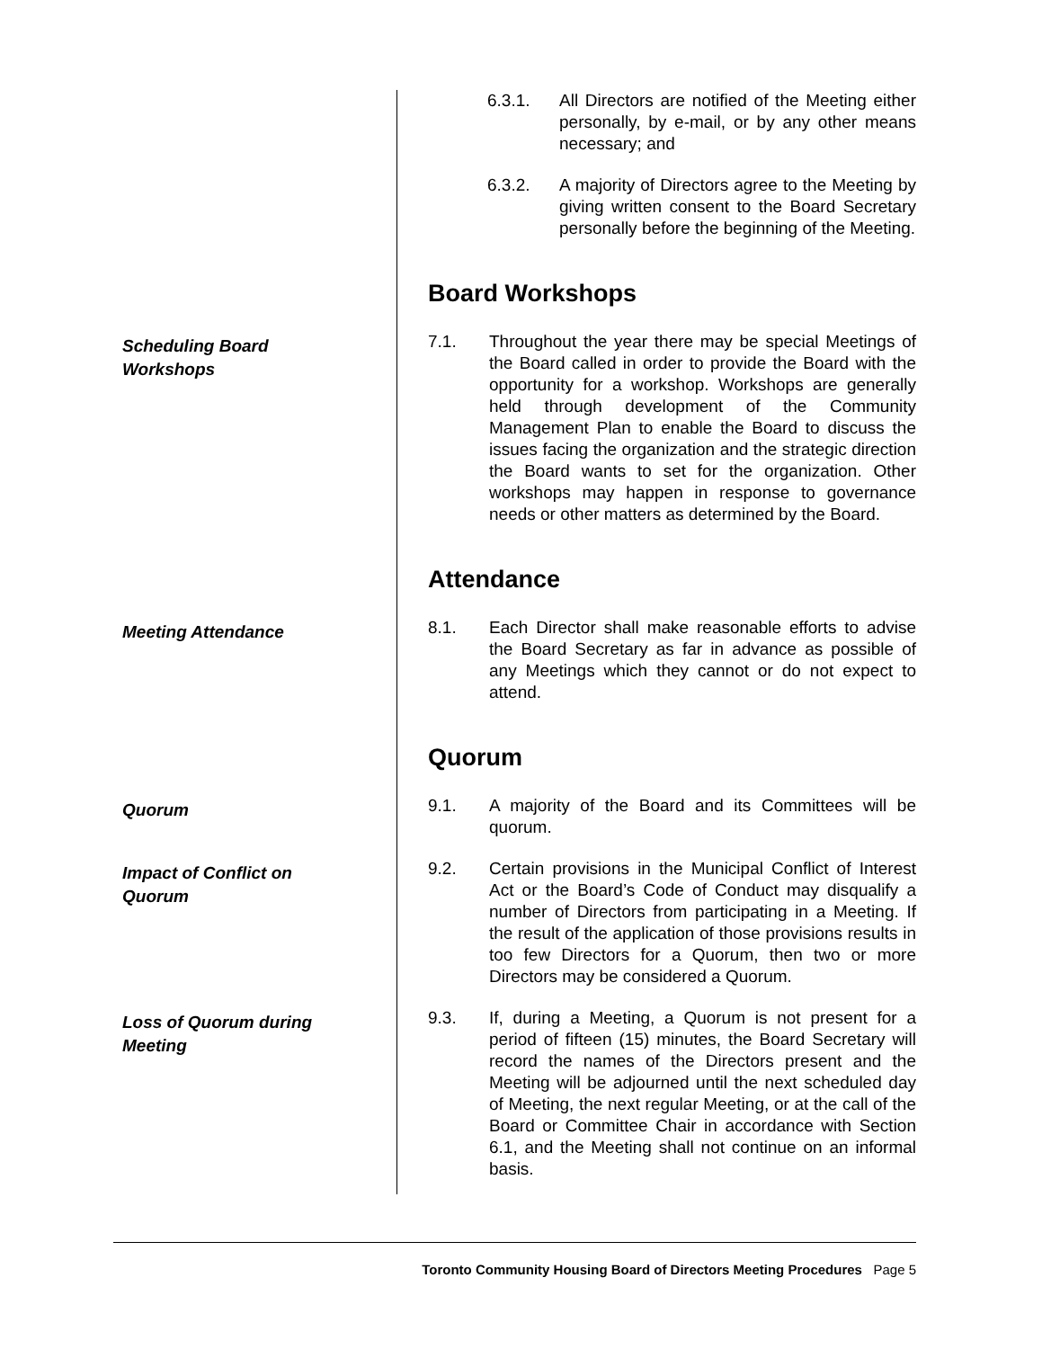6.3.1. All Directors are notified of the Meeting either personally, by e-mail, or by any other means necessary; and
6.3.2. A majority of Directors agree to the Meeting by giving written consent to the Board Secretary personally before the beginning of the Meeting.
Board Workshops
Scheduling Board
Workshops
7.1. Throughout the year there may be special Meetings of the Board called in order to provide the Board with the opportunity for a workshop. Workshops are generally held through development of the Community Management Plan to enable the Board to discuss the issues facing the organization and the strategic direction the Board wants to set for the organization. Other workshops may happen in response to governance needs or other matters as determined by the Board.
Attendance
Meeting Attendance
8.1. Each Director shall make reasonable efforts to advise the Board Secretary as far in advance as possible of any Meetings which they cannot or do not expect to attend.
Quorum
Quorum
9.1. A majority of the Board and its Committees will be quorum.
Impact of Conflict on
Quorum
9.2. Certain provisions in the Municipal Conflict of Interest Act or the Board’s Code of Conduct may disqualify a number of Directors from participating in a Meeting. If the result of the application of those provisions results in too few Directors for a Quorum, then two or more Directors may be considered a Quorum.
Loss of Quorum during
Meeting
9.3. If, during a Meeting, a Quorum is not present for a period of fifteen (15) minutes, the Board Secretary will record the names of the Directors present and the Meeting will be adjourned until the next scheduled day of Meeting, the next regular Meeting, or at the call of the Board or Committee Chair in accordance with Section 6.1, and the Meeting shall not continue on an informal basis.
Toronto Community Housing Board of Directors Meeting Procedures Page 5